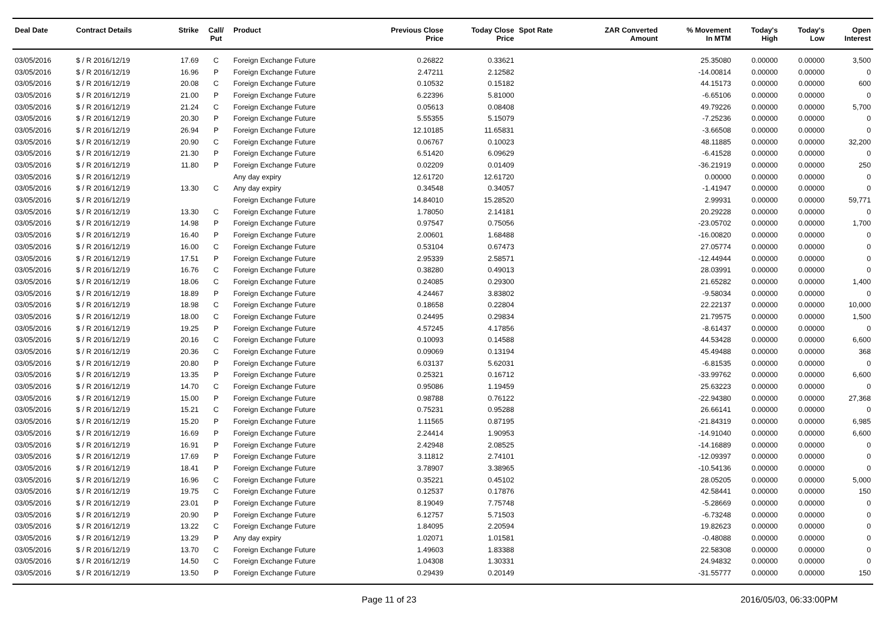| Deal Date | Contract Details | Strike | Call/ Put | Product | Previous Close Price | Today Close Price | Spot Rate | ZAR Converted Amount | % Movement In MTM | Today's High | Today's Low | Open Interest |
| --- | --- | --- | --- | --- | --- | --- | --- | --- | --- | --- | --- | --- |
| 03/05/2016 | $ / R 2016/12/19 | 17.69 | C | Foreign Exchange Future | 0.26822 | 0.33621 | | | 25.35080 | 0.00000 | 0.00000 | 3,500 |
| 03/05/2016 | $ / R 2016/12/19 | 16.96 | P | Foreign Exchange Future | 2.47211 | 2.12582 | | | -14.00814 | 0.00000 | 0.00000 | 0 |
| 03/05/2016 | $ / R 2016/12/19 | 20.08 | C | Foreign Exchange Future | 0.10532 | 0.15182 | | | 44.15173 | 0.00000 | 0.00000 | 600 |
| 03/05/2016 | $ / R 2016/12/19 | 21.00 | P | Foreign Exchange Future | 6.22396 | 5.81000 | | | -6.65106 | 0.00000 | 0.00000 | 0 |
| 03/05/2016 | $ / R 2016/12/19 | 21.24 | C | Foreign Exchange Future | 0.05613 | 0.08408 | | | 49.79226 | 0.00000 | 0.00000 | 5,700 |
| 03/05/2016 | $ / R 2016/12/19 | 20.30 | P | Foreign Exchange Future | 5.55355 | 5.15079 | | | -7.25236 | 0.00000 | 0.00000 | 0 |
| 03/05/2016 | $ / R 2016/12/19 | 26.94 | P | Foreign Exchange Future | 12.10185 | 11.65831 | | | -3.66508 | 0.00000 | 0.00000 | 0 |
| 03/05/2016 | $ / R 2016/12/19 | 20.90 | C | Foreign Exchange Future | 0.06767 | 0.10023 | | | 48.11885 | 0.00000 | 0.00000 | 32,200 |
| 03/05/2016 | $ / R 2016/12/19 | 21.30 | P | Foreign Exchange Future | 6.51420 | 6.09629 | | | -6.41528 | 0.00000 | 0.00000 | 0 |
| 03/05/2016 | $ / R 2016/12/19 | 11.80 | P | Foreign Exchange Future | 0.02209 | 0.01409 | | | -36.21919 | 0.00000 | 0.00000 | 250 |
| 03/05/2016 | $ / R 2016/12/19 | | | Any day expiry | 12.61720 | 12.61720 | | | 0.00000 | 0.00000 | 0.00000 | 0 |
| 03/05/2016 | $ / R 2016/12/19 | 13.30 | C | Any day expiry | 0.34548 | 0.34057 | | | -1.41947 | 0.00000 | 0.00000 | 0 |
| 03/05/2016 | $ / R 2016/12/19 | | | Foreign Exchange Future | 14.84010 | 15.28520 | | | 2.99931 | 0.00000 | 0.00000 | 59,771 |
| 03/05/2016 | $ / R 2016/12/19 | 13.30 | C | Foreign Exchange Future | 1.78050 | 2.14181 | | | 20.29228 | 0.00000 | 0.00000 | 0 |
| 03/05/2016 | $ / R 2016/12/19 | 14.98 | P | Foreign Exchange Future | 0.97547 | 0.75056 | | | -23.05702 | 0.00000 | 0.00000 | 1,700 |
| 03/05/2016 | $ / R 2016/12/19 | 16.40 | P | Foreign Exchange Future | 2.00601 | 1.68488 | | | -16.00820 | 0.00000 | 0.00000 | 0 |
| 03/05/2016 | $ / R 2016/12/19 | 16.00 | C | Foreign Exchange Future | 0.53104 | 0.67473 | | | 27.05774 | 0.00000 | 0.00000 | 0 |
| 03/05/2016 | $ / R 2016/12/19 | 17.51 | P | Foreign Exchange Future | 2.95339 | 2.58571 | | | -12.44944 | 0.00000 | 0.00000 | 0 |
| 03/05/2016 | $ / R 2016/12/19 | 16.76 | C | Foreign Exchange Future | 0.38280 | 0.49013 | | | 28.03991 | 0.00000 | 0.00000 | 0 |
| 03/05/2016 | $ / R 2016/12/19 | 18.06 | C | Foreign Exchange Future | 0.24085 | 0.29300 | | | 21.65282 | 0.00000 | 0.00000 | 1,400 |
| 03/05/2016 | $ / R 2016/12/19 | 18.89 | P | Foreign Exchange Future | 4.24467 | 3.83802 | | | -9.58034 | 0.00000 | 0.00000 | 0 |
| 03/05/2016 | $ / R 2016/12/19 | 18.98 | C | Foreign Exchange Future | 0.18658 | 0.22804 | | | 22.22137 | 0.00000 | 0.00000 | 10,000 |
| 03/05/2016 | $ / R 2016/12/19 | 18.00 | C | Foreign Exchange Future | 0.24495 | 0.29834 | | | 21.79575 | 0.00000 | 0.00000 | 1,500 |
| 03/05/2016 | $ / R 2016/12/19 | 19.25 | P | Foreign Exchange Future | 4.57245 | 4.17856 | | | -8.61437 | 0.00000 | 0.00000 | 0 |
| 03/05/2016 | $ / R 2016/12/19 | 20.16 | C | Foreign Exchange Future | 0.10093 | 0.14588 | | | 44.53428 | 0.00000 | 0.00000 | 6,600 |
| 03/05/2016 | $ / R 2016/12/19 | 20.36 | C | Foreign Exchange Future | 0.09069 | 0.13194 | | | 45.49488 | 0.00000 | 0.00000 | 368 |
| 03/05/2016 | $ / R 2016/12/19 | 20.80 | P | Foreign Exchange Future | 6.03137 | 5.62031 | | | -6.81535 | 0.00000 | 0.00000 | 0 |
| 03/05/2016 | $ / R 2016/12/19 | 13.35 | P | Foreign Exchange Future | 0.25321 | 0.16712 | | | -33.99762 | 0.00000 | 0.00000 | 6,600 |
| 03/05/2016 | $ / R 2016/12/19 | 14.70 | C | Foreign Exchange Future | 0.95086 | 1.19459 | | | 25.63223 | 0.00000 | 0.00000 | 0 |
| 03/05/2016 | $ / R 2016/12/19 | 15.00 | P | Foreign Exchange Future | 0.98788 | 0.76122 | | | -22.94380 | 0.00000 | 0.00000 | 27,368 |
| 03/05/2016 | $ / R 2016/12/19 | 15.21 | C | Foreign Exchange Future | 0.75231 | 0.95288 | | | 26.66141 | 0.00000 | 0.00000 | 0 |
| 03/05/2016 | $ / R 2016/12/19 | 15.20 | P | Foreign Exchange Future | 1.11565 | 0.87195 | | | -21.84319 | 0.00000 | 0.00000 | 6,985 |
| 03/05/2016 | $ / R 2016/12/19 | 16.69 | P | Foreign Exchange Future | 2.24414 | 1.90953 | | | -14.91040 | 0.00000 | 0.00000 | 6,600 |
| 03/05/2016 | $ / R 2016/12/19 | 16.91 | P | Foreign Exchange Future | 2.42948 | 2.08525 | | | -14.16889 | 0.00000 | 0.00000 | 0 |
| 03/05/2016 | $ / R 2016/12/19 | 17.69 | P | Foreign Exchange Future | 3.11812 | 2.74101 | | | -12.09397 | 0.00000 | 0.00000 | 0 |
| 03/05/2016 | $ / R 2016/12/19 | 18.41 | P | Foreign Exchange Future | 3.78907 | 3.38965 | | | -10.54136 | 0.00000 | 0.00000 | 0 |
| 03/05/2016 | $ / R 2016/12/19 | 16.96 | C | Foreign Exchange Future | 0.35221 | 0.45102 | | | 28.05205 | 0.00000 | 0.00000 | 5,000 |
| 03/05/2016 | $ / R 2016/12/19 | 19.75 | C | Foreign Exchange Future | 0.12537 | 0.17876 | | | 42.58441 | 0.00000 | 0.00000 | 150 |
| 03/05/2016 | $ / R 2016/12/19 | 23.01 | P | Foreign Exchange Future | 8.19049 | 7.75748 | | | -5.28669 | 0.00000 | 0.00000 | 0 |
| 03/05/2016 | $ / R 2016/12/19 | 20.90 | P | Foreign Exchange Future | 6.12757 | 5.71503 | | | -6.73248 | 0.00000 | 0.00000 | 0 |
| 03/05/2016 | $ / R 2016/12/19 | 13.22 | C | Foreign Exchange Future | 1.84095 | 2.20594 | | | 19.82623 | 0.00000 | 0.00000 | 0 |
| 03/05/2016 | $ / R 2016/12/19 | 13.29 | P | Any day expiry | 1.02071 | 1.01581 | | | -0.48088 | 0.00000 | 0.00000 | 0 |
| 03/05/2016 | $ / R 2016/12/19 | 13.70 | C | Foreign Exchange Future | 1.49603 | 1.83388 | | | 22.58308 | 0.00000 | 0.00000 | 0 |
| 03/05/2016 | $ / R 2016/12/19 | 14.50 | C | Foreign Exchange Future | 1.04308 | 1.30331 | | | 24.94832 | 0.00000 | 0.00000 | 0 |
| 03/05/2016 | $ / R 2016/12/19 | 13.50 | P | Foreign Exchange Future | 0.29439 | 0.20149 | | | -31.55777 | 0.00000 | 0.00000 | 150 |
Page 11 of 23 2016/05/03, 06:33:00PM